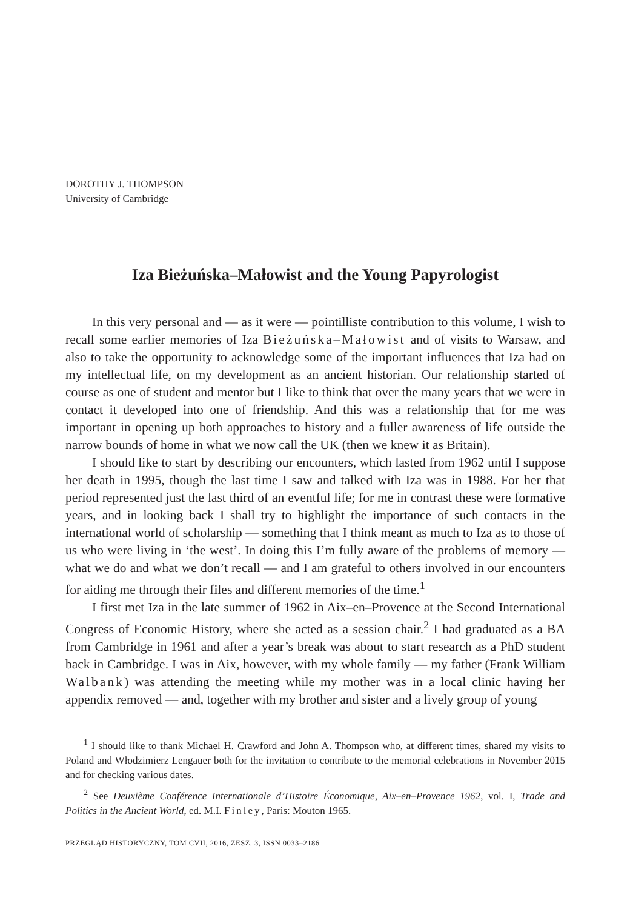DOROTHY J. THOMPSON
University of Cambridge
Iza Bieżuńska–Małowist and the Young Papyrologist
In this very personal and — as it were — pointilliste contribution to this volume, I wish to recall some earlier memories of Iza Bieżuńska–Małowist and of visits to Warsaw, and also to take the opportunity to acknowledge some of the important influences that Iza had on my intellectual life, on my development as an ancient historian. Our relationship started of course as one of student and mentor but I like to think that over the many years that we were in contact it developed into one of friendship. And this was a relationship that for me was important in opening up both approaches to history and a fuller awareness of life outside the narrow bounds of home in what we now call the UK (then we knew it as Britain).
I should like to start by describing our encounters, which lasted from 1962 until I suppose her death in 1995, though the last time I saw and talked with Iza was in 1988. For her that period represented just the last third of an eventful life; for me in contrast these were formative years, and in looking back I shall try to highlight the importance of such contacts in the international world of scholarship — something that I think meant as much to Iza as to those of us who were living in ‘the west’. In doing this I’m fully aware of the problems of memory — what we do and what we don’t recall — and I am grateful to others involved in our encounters for aiding me through their files and different memories of the time.<sup>1</sup>
I first met Iza in the late summer of 1962 in Aix–en–Provence at the Second International Congress of Economic History, where she acted as a session chair.<sup>2</sup> I had graduated as a BA from Cambridge in 1961 and after a year’s break was about to start research as a PhD student back in Cambridge. I was in Aix, however, with my whole family — my father (Frank William Walbank) was attending the meeting while my mother was in a local clinic having her appendix removed — and, together with my brother and sister and a lively group of young
<sup>1</sup> I should like to thank Michael H. Crawford and John A. Thompson who, at different times, shared my visits to Poland and Włodzimierz Lengauer both for the invitation to contribute to the memorial celebrations in November 2015 and for checking various dates.
<sup>2</sup> See Deuxième Conférence Internationale d’Histoire Économique, Aix–en–Provence 1962, vol. I, Trade and Politics in the Ancient World, ed. M.I. Finley, Paris: Mouton 1965.
PRZEGLĄD HISTORYCZNY, TOM CVII, 2016, ZESZ. 3, ISSN 0033–2186